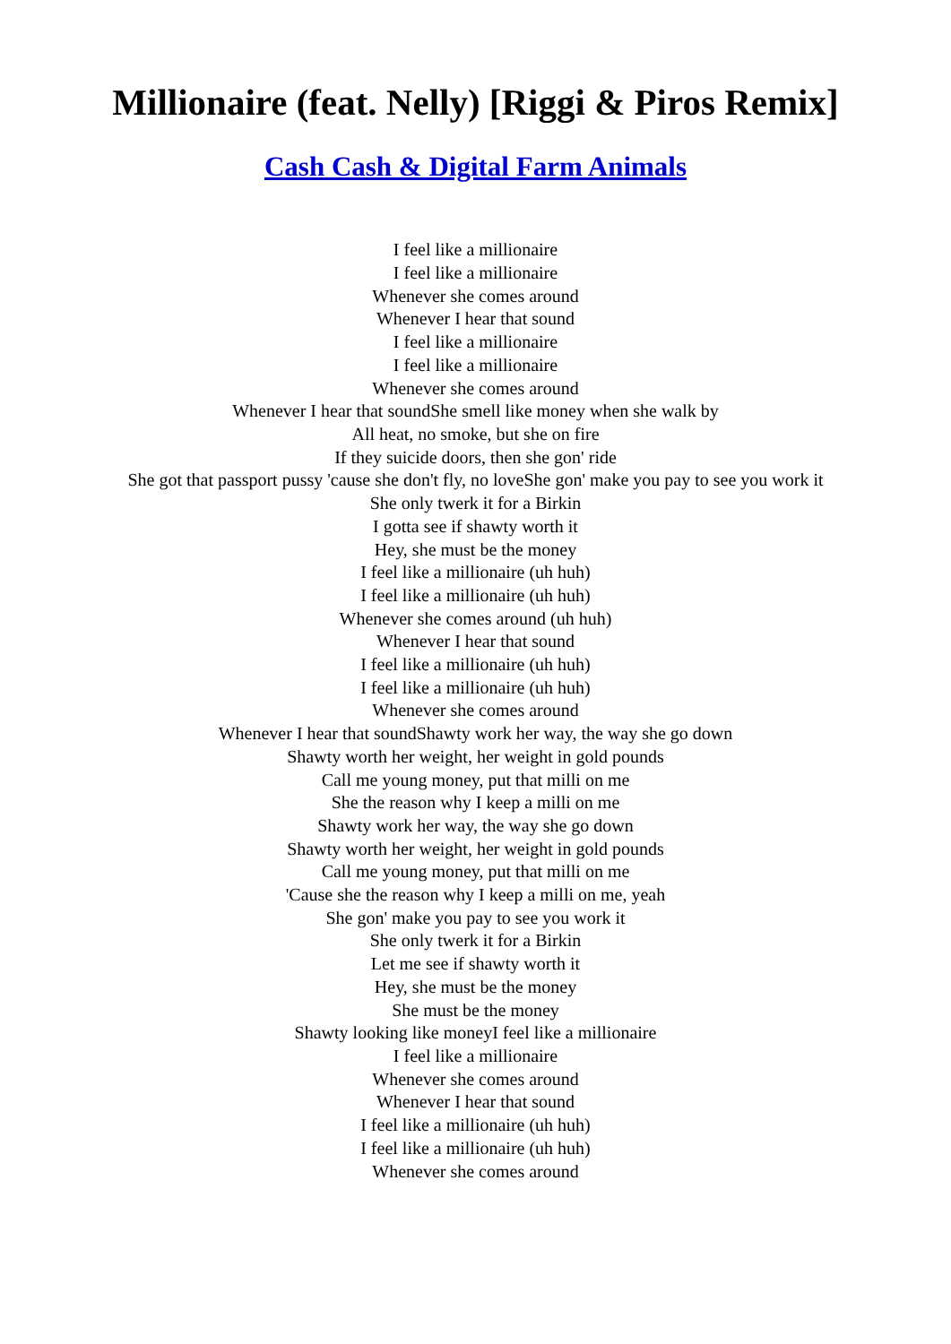Millionaire (feat. Nelly) [Riggi & Piros Remix]
Cash Cash & Digital Farm Animals
I feel like a millionaire
I feel like a millionaire
Whenever she comes around
Whenever I hear that sound
I feel like a millionaire
I feel like a millionaire
Whenever she comes around
Whenever I hear that soundShe smell like money when she walk by
All heat, no smoke, but she on fire
If they suicide doors, then she gon' ride
She got that passport pussy 'cause she don't fly, no loveShe gon' make you pay to see you work it
She only twerk it for a Birkin
I gotta see if shawty worth it
Hey, she must be the money
I feel like a millionaire (uh huh)
I feel like a millionaire (uh huh)
Whenever she comes around (uh huh)
Whenever I hear that sound
I feel like a millionaire (uh huh)
I feel like a millionaire (uh huh)
Whenever she comes around
Whenever I hear that soundShawty work her way, the way she go down
Shawty worth her weight, her weight in gold pounds
Call me young money, put that milli on me
She the reason why I keep a milli on me
Shawty work her way, the way she go down
Shawty worth her weight, her weight in gold pounds
Call me young money, put that milli on me
'Cause she the reason why I keep a milli on me, yeah
She gon' make you pay to see you work it
She only twerk it for a Birkin
Let me see if shawty worth it
Hey, she must be the money
She must be the money
Shawty looking like moneyI feel like a millionaire
I feel like a millionaire
Whenever she comes around
Whenever I hear that sound
I feel like a millionaire (uh huh)
I feel like a millionaire (uh huh)
Whenever she comes around